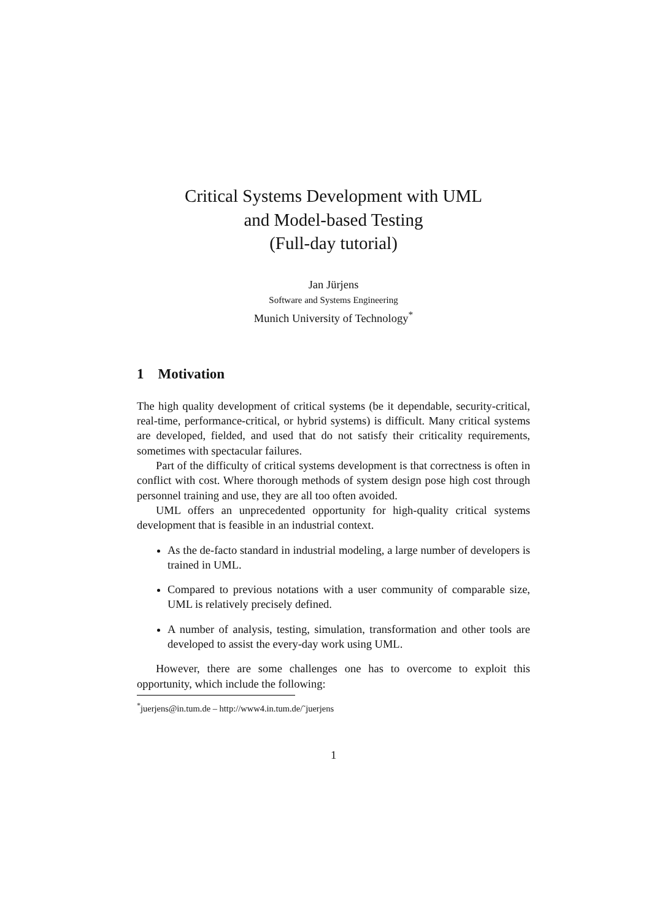Critical Systems Development with UML
and Model-based Testing
(Full-day tutorial)
Jan Jürjens
Software and Systems Engineering
Munich University of Technology<sup>*</sup>
1 Motivation
The high quality development of critical systems (be it dependable, security-critical, real-time, performance-critical, or hybrid systems) is difficult. Many critical systems are developed, fielded, and used that do not satisfy their criticality requirements, sometimes with spectacular failures.
Part of the difficulty of critical systems development is that correctness is often in conflict with cost. Where thorough methods of system design pose high cost through personnel training and use, they are all too often avoided.
UML offers an unprecedented opportunity for high-quality critical systems development that is feasible in an industrial context.
As the de-facto standard in industrial modeling, a large number of developers is trained in UML.
Compared to previous notations with a user community of comparable size, UML is relatively precisely defined.
A number of analysis, testing, simulation, transformation and other tools are developed to assist the every-day work using UML.
However, there are some challenges one has to overcome to exploit this opportunity, which include the following:
<sup>*</sup> juerjens@in.tum.de – http://www4.in.tum.de/˜juerjens
1